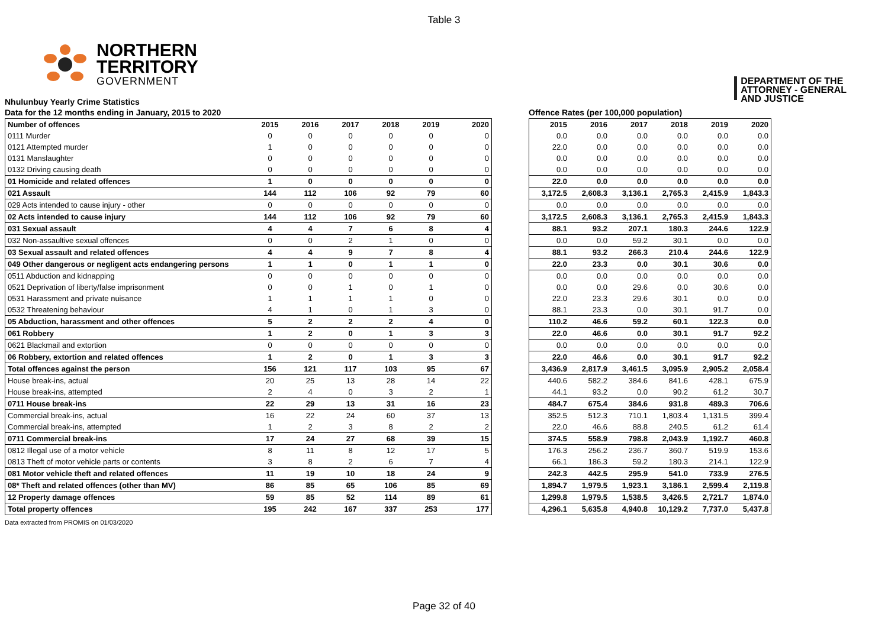Table 3
NORTHERN
TERRITORY
GOVERNMENT
DEPARTMENT OF THE
ATTORNEY - GENERAL
AND JUSTICE
Nhulunbuy Yearly Crime Statistics
Data for the 12 months ending in January, 2015 to 2020
| Number of offences | 2015 | 2016 | 2017 | 2018 | 2019 | 2020 |
| --- | --- | --- | --- | --- | --- | --- |
| 0111 Murder | 0 | 0 | 0 | 0 | 0 | 0 |
| 0121 Attempted murder | 1 | 0 | 0 | 0 | 0 | 0 |
| 0131 Manslaughter | 0 | 0 | 0 | 0 | 0 | 0 |
| 0132 Driving causing death | 0 | 0 | 0 | 0 | 0 | 0 |
| 01 Homicide and related offences | 1 | 0 | 0 | 0 | 0 | 0 |
| 021 Assault | 144 | 112 | 106 | 92 | 79 | 60 |
| 029 Acts intended to cause injury - other | 0 | 0 | 0 | 0 | 0 | 0 |
| 02 Acts intended to cause injury | 144 | 112 | 106 | 92 | 79 | 60 |
| 031 Sexual assault | 4 | 4 | 7 | 6 | 8 | 4 |
| 032 Non-assaultive sexual offences | 0 | 0 | 2 | 1 | 0 | 0 |
| 03 Sexual assault and related offences | 4 | 4 | 9 | 7 | 8 | 4 |
| 049 Other dangerous or negligent acts endangering persons | 1 | 1 | 0 | 1 | 1 | 0 |
| 0511 Abduction and kidnapping | 0 | 0 | 0 | 0 | 0 | 0 |
| 0521 Deprivation of liberty/false imprisonment | 0 | 0 | 1 | 0 | 1 | 0 |
| 0531 Harassment and private nuisance | 1 | 1 | 1 | 1 | 0 | 0 |
| 0532 Threatening behaviour | 4 | 1 | 0 | 1 | 3 | 0 |
| 05 Abduction, harassment and other offences | 5 | 2 | 2 | 2 | 4 | 0 |
| 061 Robbery | 1 | 2 | 0 | 1 | 3 | 3 |
| 0621 Blackmail and extortion | 0 | 0 | 0 | 0 | 0 | 0 |
| 06 Robbery, extortion and related offences | 1 | 2 | 0 | 1 | 3 | 3 |
| Total offences against the person | 156 | 121 | 117 | 103 | 95 | 67 |
| House break-ins, actual | 20 | 25 | 13 | 28 | 14 | 22 |
| House break-ins, attempted | 2 | 4 | 0 | 3 | 2 | 1 |
| 0711 House break-ins | 22 | 29 | 13 | 31 | 16 | 23 |
| Commercial break-ins, actual | 16 | 22 | 24 | 60 | 37 | 13 |
| Commercial break-ins, attempted | 1 | 2 | 3 | 8 | 2 | 2 |
| 0711 Commercial break-ins | 17 | 24 | 27 | 68 | 39 | 15 |
| 0812 Illegal use of a motor vehicle | 8 | 11 | 8 | 12 | 17 | 5 |
| 0813 Theft of motor vehicle parts or contents | 3 | 8 | 2 | 6 | 7 | 4 |
| 081 Motor vehicle theft and related offences | 11 | 19 | 10 | 18 | 24 | 9 |
| 08* Theft and related offences (other than MV) | 86 | 85 | 65 | 106 | 85 | 69 |
| 12 Property damage offences | 59 | 85 | 52 | 114 | 89 | 61 |
| Total property offences | 195 | 242 | 167 | 337 | 253 | 177 |
Offence Rates (per 100,000 population)
| 2015 | 2016 | 2017 | 2018 | 2019 | 2020 |
| --- | --- | --- | --- | --- | --- |
| 0.0 | 0.0 | 0.0 | 0.0 | 0.0 | 0.0 |
| 22.0 | 0.0 | 0.0 | 0.0 | 0.0 | 0.0 |
| 0.0 | 0.0 | 0.0 | 0.0 | 0.0 | 0.0 |
| 0.0 | 0.0 | 0.0 | 0.0 | 0.0 | 0.0 |
| 22.0 | 0.0 | 0.0 | 0.0 | 0.0 | 0.0 |
| 3,172.5 | 2,608.3 | 3,136.1 | 2,765.3 | 2,415.9 | 1,843.3 |
| 0.0 | 0.0 | 0.0 | 0.0 | 0.0 | 0.0 |
| 3,172.5 | 2,608.3 | 3,136.1 | 2,765.3 | 2,415.9 | 1,843.3 |
| 88.1 | 93.2 | 207.1 | 180.3 | 244.6 | 122.9 |
| 0.0 | 0.0 | 59.2 | 30.1 | 0.0 | 0.0 |
| 88.1 | 93.2 | 266.3 | 210.4 | 244.6 | 122.9 |
| 22.0 | 23.3 | 0.0 | 30.1 | 30.6 | 0.0 |
| 0.0 | 0.0 | 0.0 | 0.0 | 0.0 | 0.0 |
| 0.0 | 0.0 | 29.6 | 0.0 | 30.6 | 0.0 |
| 22.0 | 23.3 | 29.6 | 30.1 | 0.0 | 0.0 |
| 88.1 | 23.3 | 0.0 | 30.1 | 91.7 | 0.0 |
| 110.2 | 46.6 | 59.2 | 60.1 | 122.3 | 0.0 |
| 22.0 | 46.6 | 0.0 | 30.1 | 91.7 | 92.2 |
| 0.0 | 0.0 | 0.0 | 0.0 | 0.0 | 0.0 |
| 22.0 | 46.6 | 0.0 | 30.1 | 91.7 | 92.2 |
| 3,436.9 | 2,817.9 | 3,461.5 | 3,095.9 | 2,905.2 | 2,058.4 |
| 440.6 | 582.2 | 384.6 | 841.6 | 428.1 | 675.9 |
| 44.1 | 93.2 | 0.0 | 90.2 | 61.2 | 30.7 |
| 484.7 | 675.4 | 384.6 | 931.8 | 489.3 | 706.6 |
| 352.5 | 512.3 | 710.1 | 1,803.4 | 1,131.5 | 399.4 |
| 22.0 | 46.6 | 88.8 | 240.5 | 61.2 | 61.4 |
| 374.5 | 558.9 | 798.8 | 2,043.9 | 1,192.7 | 460.8 |
| 176.3 | 256.2 | 236.7 | 360.7 | 519.9 | 153.6 |
| 66.1 | 186.3 | 59.2 | 180.3 | 214.1 | 122.9 |
| 242.3 | 442.5 | 295.9 | 541.0 | 733.9 | 276.5 |
| 1,894.7 | 1,979.5 | 1,923.1 | 3,186.1 | 2,599.4 | 2,119.8 |
| 1,299.8 | 1,979.5 | 1,538.5 | 3,426.5 | 2,721.7 | 1,874.0 |
| 4,296.1 | 5,635.8 | 4,940.8 | 10,129.2 | 7,737.0 | 5,437.8 |
Data extracted from PROMIS on 01/03/2020
Page 32 of 40